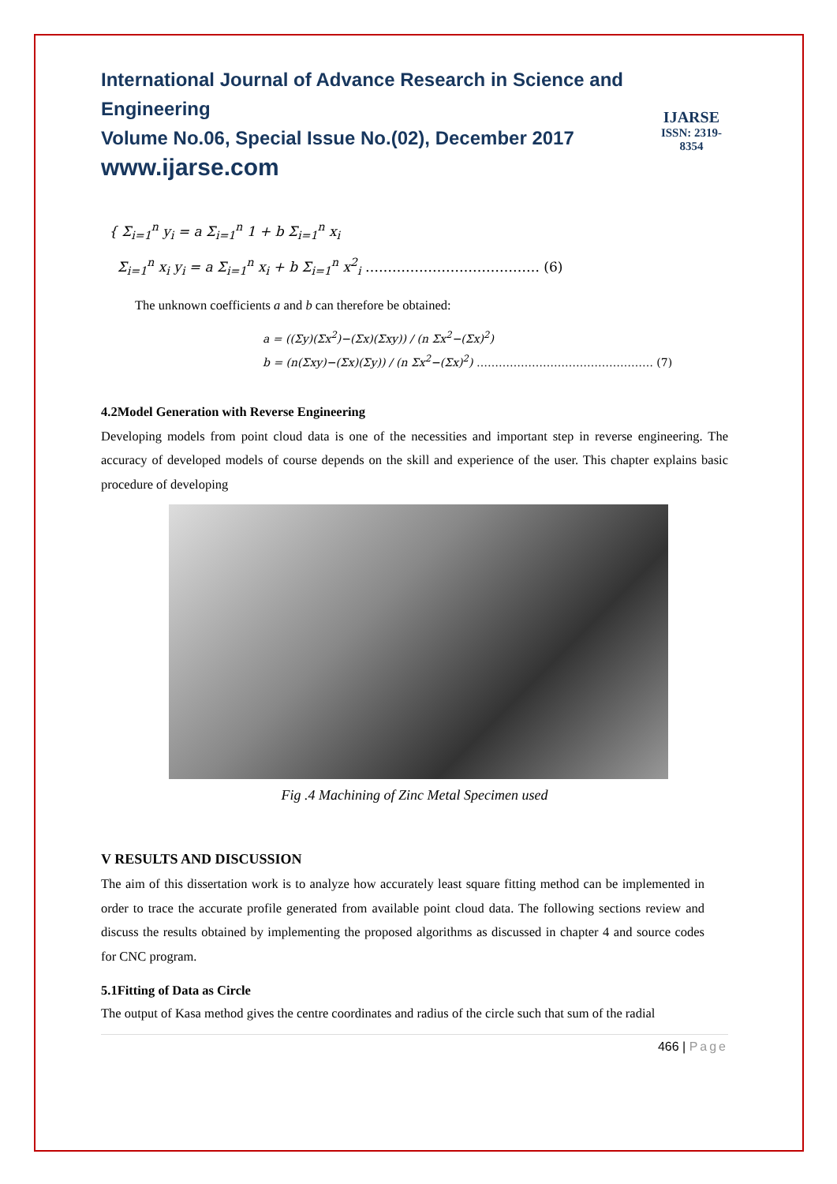International Journal of Advance Research in Science and Engineering
Volume No.06, Special Issue No.(02), December 2017
www.ijarse.com
IJARSE
ISSN: 2319-8354
{ Σ<sub>i=1</sub><sup>n</sup> y<sub>i</sub> = a Σ<sub>i=1</sub><sup>n</sup> 1 + b Σ<sub>i=1</sub><sup>n</sup> x<sub>i</sub>
Σ<sub>i=1</sub><sup>n</sup> x<sub>i</sub> y<sub>i</sub> = a Σ<sub>i=1</sub><sup>n</sup> x<sub>i</sub> + b Σ<sub>i=1</sub><sup>n</sup> x<sup>2</sup><sub>i</sub> ………………………………… (6)
The unknown coefficients a and b can therefore be obtained:
a = ((Σy)(Σx<sup>2</sup>)−(Σx)(Σxy)) / (n Σx<sup>2</sup>−(Σx)<sup>2</sup>)
b = (n(Σxy)−(Σx)(Σy)) / (n Σx<sup>2</sup>−(Σx)<sup>2</sup>) ………………………………………… (7)
4.2Model Generation with Reverse Engineering
Developing models from point cloud data is one of the necessities and important step in reverse engineering. The accuracy of developed models of course depends on the skill and experience of the user. This chapter explains basic procedure of developing
Fig .4 Machining of Zinc Metal Specimen used
V RESULTS AND DISCUSSION
The aim of this dissertation work is to analyze how accurately least square fitting method can be implemented in order to trace the accurate profile generated from available point cloud data. The following sections review and discuss the results obtained by implementing the proposed algorithms as discussed in chapter 4 and source codes for CNC program.
5.1Fitting of Data as Circle
The output of Kasa method gives the centre coordinates and radius of the circle such that sum of the radial
466 | Page